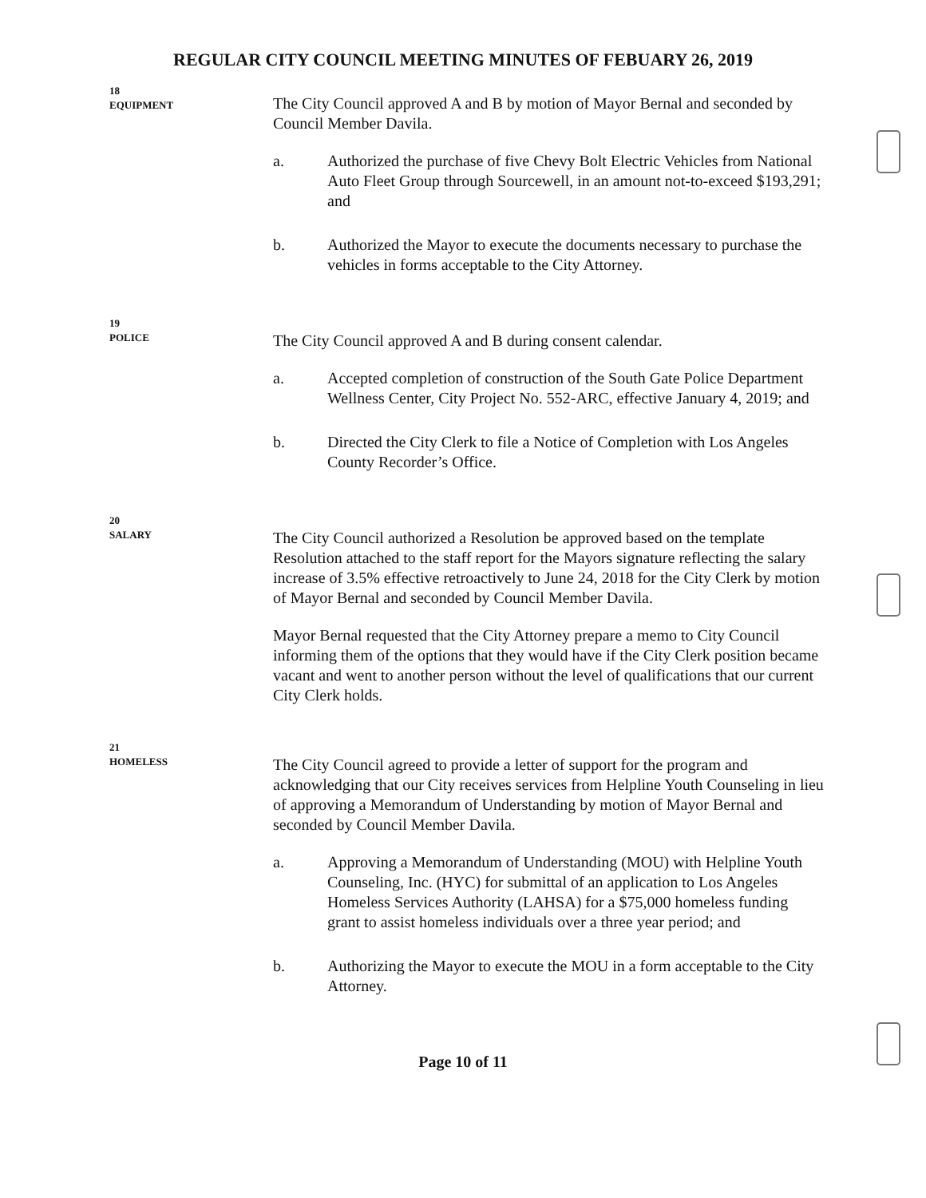REGULAR CITY COUNCIL MEETING MINUTES OF FEBUARY 26, 2019
18
EQUIPMENT
The City Council approved A and B by motion of Mayor Bernal and seconded by Council Member Davila.
a. Authorized the purchase of five Chevy Bolt Electric Vehicles from National Auto Fleet Group through Sourcewell, in an amount not-to-exceed $193,291; and
b. Authorized the Mayor to execute the documents necessary to purchase the vehicles in forms acceptable to the City Attorney.
19
POLICE
The City Council approved A and B during consent calendar.
a. Accepted completion of construction of the South Gate Police Department Wellness Center, City Project No. 552-ARC, effective January 4, 2019; and
b. Directed the City Clerk to file a Notice of Completion with Los Angeles County Recorder’s Office.
20
SALARY
The City Council authorized a Resolution be approved based on the template Resolution attached to the staff report for the Mayors signature reflecting the salary increase of 3.5% effective retroactively to June 24, 2018 for the City Clerk by motion of Mayor Bernal and seconded by Council Member Davila.
Mayor Bernal requested that the City Attorney prepare a memo to City Council informing them of the options that they would have if the City Clerk position became vacant and went to another person without the level of qualifications that our current City Clerk holds.
21
HOMELESS
The City Council agreed to provide a letter of support for the program and acknowledging that our City receives services from Helpline Youth Counseling in lieu of approving a Memorandum of Understanding by motion of Mayor Bernal and seconded by Council Member Davila.
a. Approving a Memorandum of Understanding (MOU) with Helpline Youth Counseling, Inc. (HYC) for submittal of an application to Los Angeles Homeless Services Authority (LAHSA) for a $75,000 homeless funding grant to assist homeless individuals over a three year period; and
b. Authorizing the Mayor to execute the MOU in a form acceptable to the City Attorney.
Page 10 of 11